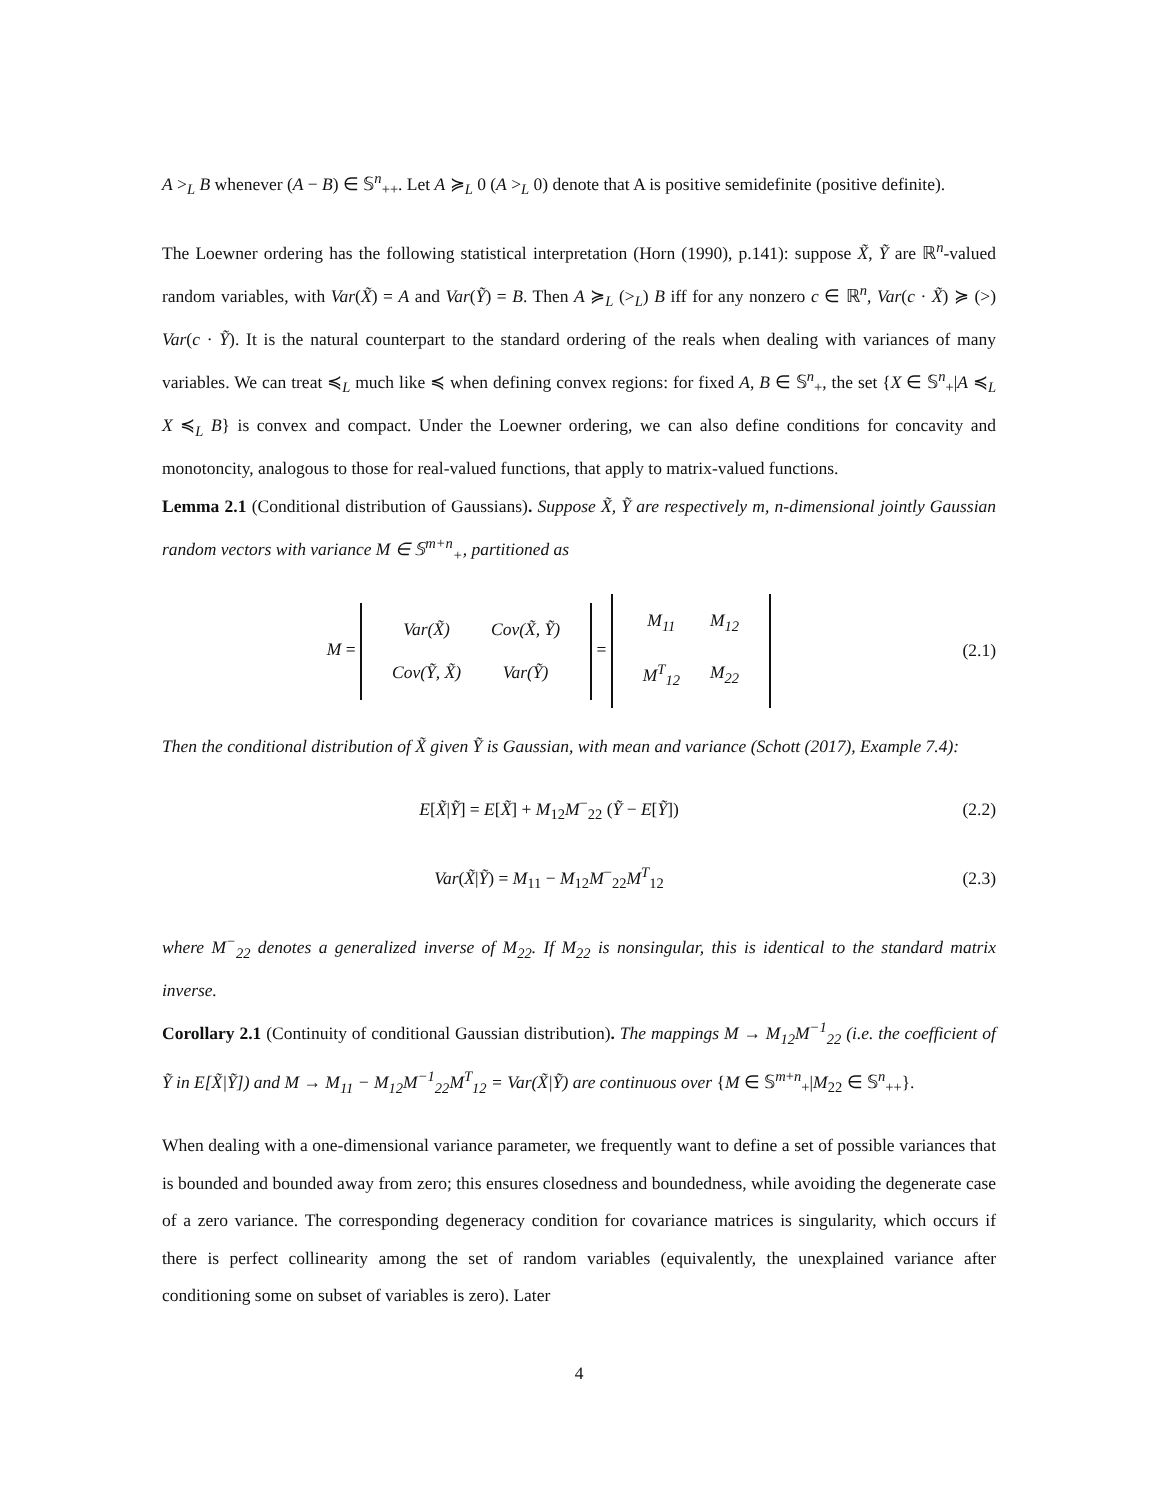A ><sub>L</sub> B whenever (A − B) ∈ 𝕊<sup>n</sup><sub>++</sub>. Let A ≽<sub>L</sub> 0 (A ><sub>L</sub> 0) denote that A is positive semidefinite (positive definite).
The Loewner ordering has the following statistical interpretation (Horn (1990), p.141): suppose X̃, Ỹ are ℝ<sup>n</sup>-valued random variables, with Var(X̃) = A and Var(Ỹ) = B. Then A ≽<sub>L</sub> (><sub>L</sub>) B iff for any nonzero c ∈ ℝ<sup>n</sup>, Var(c · X̃) ≽ (>) Var(c · Ỹ). It is the natural counterpart to the standard ordering of the reals when dealing with variances of many variables. We can treat ≼<sub>L</sub> much like ≼ when defining convex regions: for fixed A, B ∈ 𝕊<sup>n</sup><sub>+</sub>, the set {X ∈ 𝕊<sup>n</sup><sub>+</sub>|A ≼<sub>L</sub> X ≼<sub>L</sub> B} is convex and compact. Under the Loewner ordering, we can also define conditions for concavity and monotoncity, analogous to those for real-valued functions, that apply to matrix-valued functions.
Lemma 2.1 (Conditional distribution of Gaussians). Suppose X̃, Ỹ are respectively m, n-dimensional jointly Gaussian random vectors with variance M ∈ 𝕊<sup>m+n</sup><sub>+</sub>, partitioned as
M =
| Var(X̃) | Cov(X̃, Ỹ) |
| Cov(Ỹ, X̃) | Var(Ỹ) |
=
| M<sub>11</sub> | M<sub>12</sub> |
| M<sup>T</sup><sub>12</sub> | M<sub>22</sub> |
(2.1)
Then the conditional distribution of X̃ given Ỹ is Gaussian, with mean and variance (Schott (2017), Example 7.4):
E[X̃|Ỹ] = E[X̃] + M<sub>12</sub>M<sup>−</sup><sub>22</sub> (Ỹ − E[Ỹ])
(2.2)
Var(X̃|Ỹ) = M<sub>11</sub> − M<sub>12</sub>M<sup>−</sup><sub>22</sub>M<sup>T</sup><sub>12</sub> (2.3)
where M<sup>−</sup><sub>22</sub> denotes a generalized inverse of M<sub>22</sub>. If M<sub>22</sub> is nonsingular, this is identical to the standard matrix inverse.
Corollary 2.1 (Continuity of conditional Gaussian distribution). The mappings M → M<sub>12</sub>M<sup>−1</sup><sub>22</sub> (i.e. the coefficient of Ỹ in E[X̃|Ỹ]) and M → M<sub>11</sub> − M<sub>12</sub>M<sup>−1</sup><sub>22</sub>M<sup>T</sup><sub>12</sub> = Var(X̃|Ỹ) are continuous over {M ∈ 𝕊<sup>m+n</sup><sub>+</sub>|M<sub>22</sub> ∈ 𝕊<sup>n</sup><sub>++</sub>}.
When dealing with a one-dimensional variance parameter, we frequently want to define a set of possible variances that is bounded and bounded away from zero; this ensures closedness and boundedness, while avoiding the degenerate case of a zero variance. The corresponding degeneracy condition for covariance matrices is singularity, which occurs if there is perfect collinearity among the set of random variables (equivalently, the unexplained variance after conditioning some on subset of variables is zero). Later
4